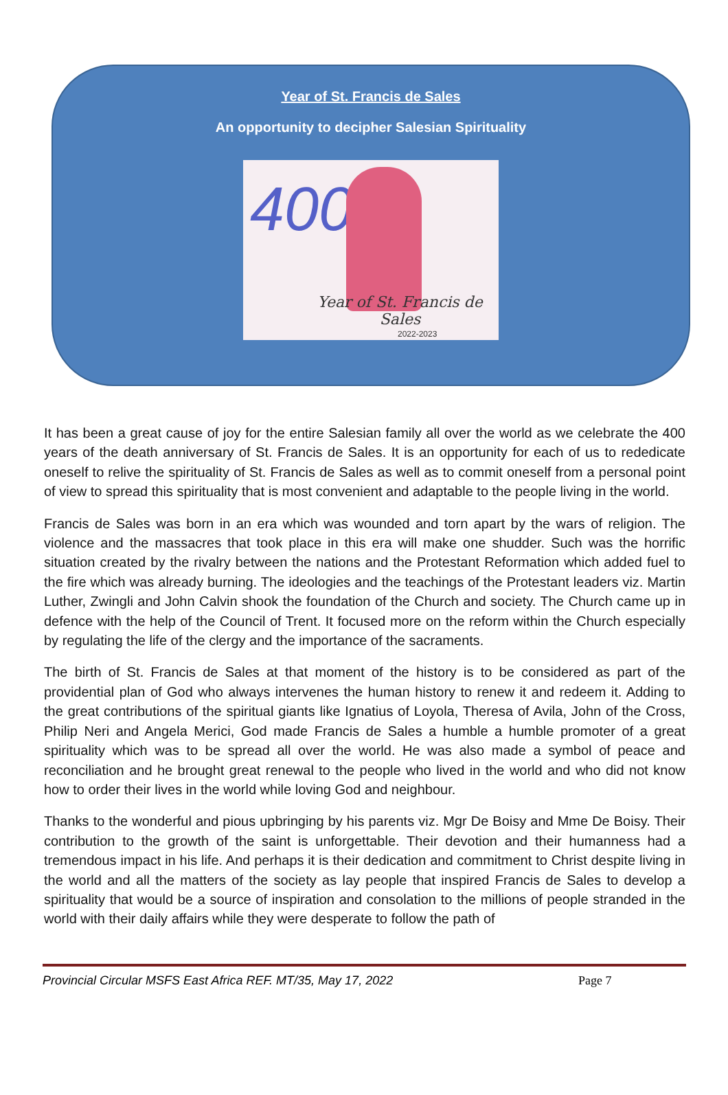Year of St. Francis de Sales
An opportunity to decipher Salesian Spirituality
400
Year of St. Francis de Sales
2022-2023
It has been a great cause of joy for the entire Salesian family all over the world as we celebrate the 400 years of the death anniversary of St. Francis de Sales. It is an opportunity for each of us to rededicate oneself to relive the spirituality of St. Francis de Sales as well as to commit oneself from a personal point of view to spread this spirituality that is most convenient and adaptable to the people living in the world.
Francis de Sales was born in an era which was wounded and torn apart by the wars of religion. The violence and the massacres that took place in this era will make one shudder. Such was the horrific situation created by the rivalry between the nations and the Protestant Reformation which added fuel to the fire which was already burning. The ideologies and the teachings of the Protestant leaders viz. Martin Luther, Zwingli and John Calvin shook the foundation of the Church and society. The Church came up in defence with the help of the Council of Trent. It focused more on the reform within the Church especially by regulating the life of the clergy and the importance of the sacraments.
The birth of St. Francis de Sales at that moment of the history is to be considered as part of the providential plan of God who always intervenes the human history to renew it and redeem it. Adding to the great contributions of the spiritual giants like Ignatius of Loyola, Theresa of Avila, John of the Cross, Philip Neri and Angela Merici, God made Francis de Sales a humble a humble promoter of a great spirituality which was to be spread all over the world. He was also made a symbol of peace and reconciliation and he brought great renewal to the people who lived in the world and who did not know how to order their lives in the world while loving God and neighbour.
Thanks to the wonderful and pious upbringing by his parents viz. Mgr De Boisy and Mme De Boisy. Their contribution to the growth of the saint is unforgettable. Their devotion and their humanness had a tremendous impact in his life. And perhaps it is their dedication and commitment to Christ despite living in the world and all the matters of the society as lay people that inspired Francis de Sales to develop a spirituality that would be a source of inspiration and consolation to the millions of people stranded in the world with their daily affairs while they were desperate to follow the path of
Provincial Circular MSFS East Africa REF. MT/35, May 17, 2022 Page 7